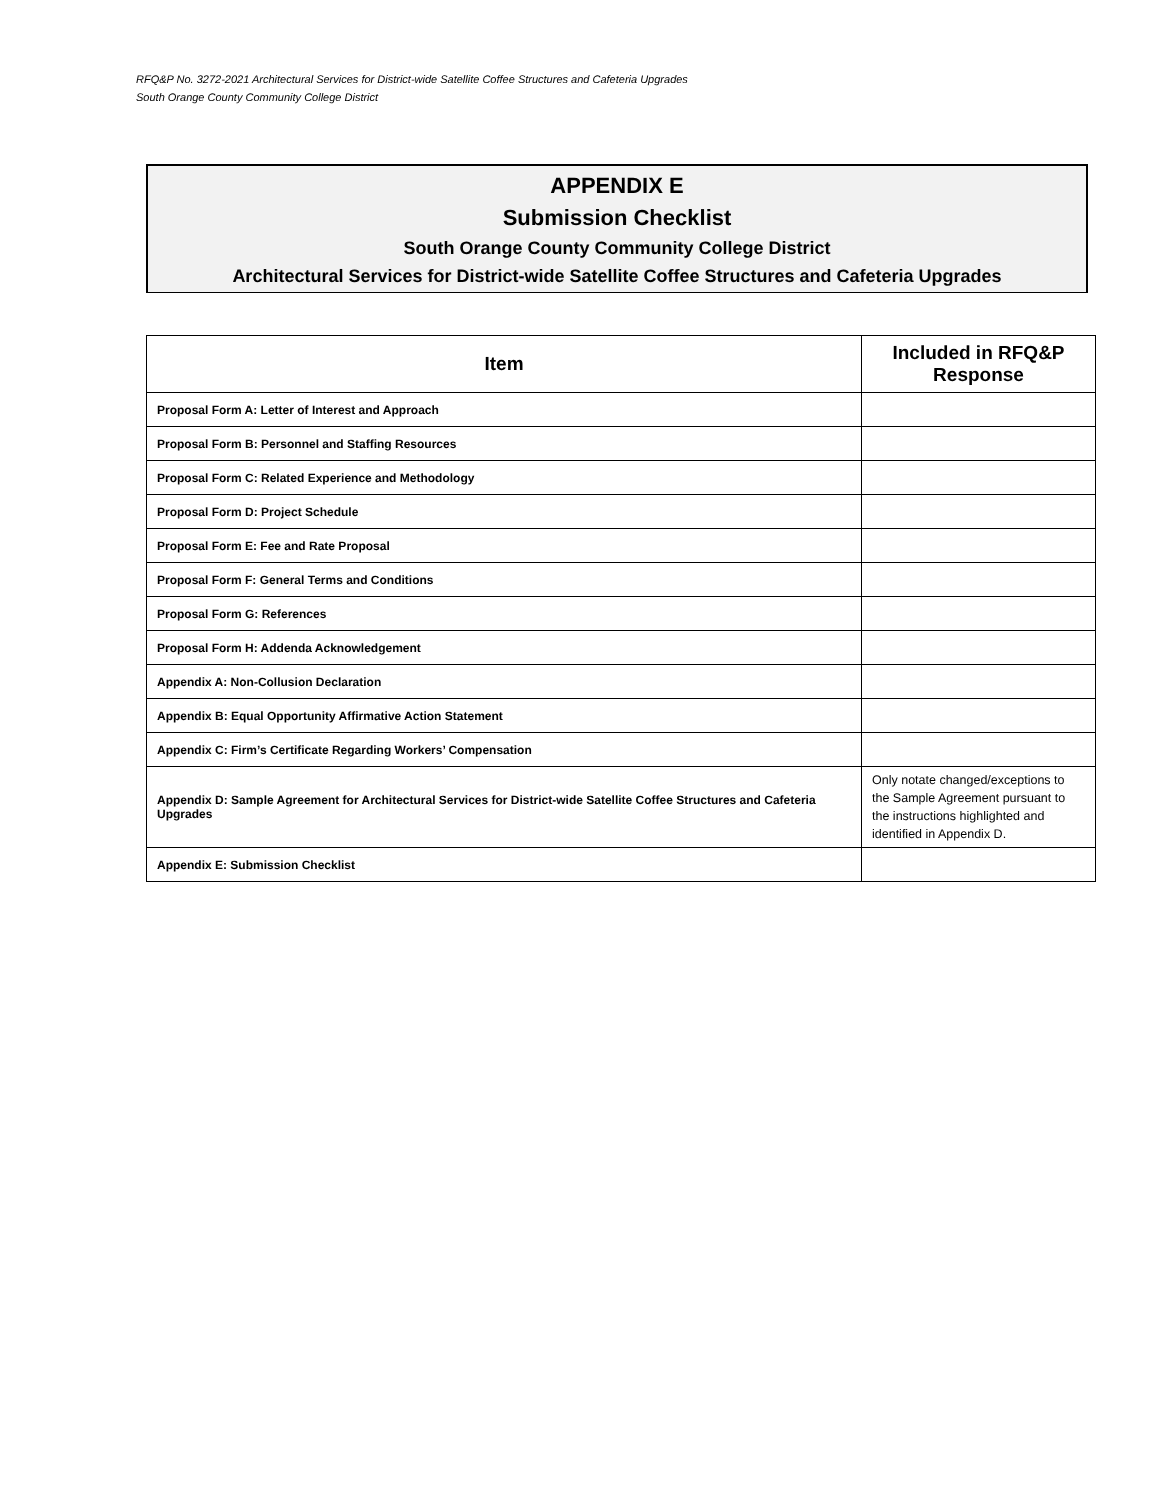RFQ&P No. 3272-2021 Architectural Services for District-wide Satellite Coffee Structures and Cafeteria Upgrades
South Orange County Community College District
APPENDIX E
Submission Checklist
South Orange County Community College District
Architectural Services for District-wide Satellite Coffee Structures and Cafeteria Upgrades
| Item | Included in RFQ&P Response |
| --- | --- |
| Proposal Form A: Letter of Interest and Approach | |
| Proposal Form B: Personnel and Staffing Resources | |
| Proposal Form C: Related Experience and Methodology | |
| Proposal Form D: Project Schedule | |
| Proposal Form E: Fee and Rate Proposal | |
| Proposal Form F: General Terms and Conditions | |
| Proposal Form G: References | |
| Proposal Form H: Addenda Acknowledgement | |
| Appendix A: Non-Collusion Declaration | |
| Appendix B: Equal Opportunity Affirmative Action Statement | |
| Appendix C: Firm’s Certificate Regarding Workers’ Compensation | |
| Appendix D: Sample Agreement for Architectural Services for District-wide Satellite Coffee Structures and Cafeteria Upgrades | Only notate changed/exceptions to the Sample Agreement pursuant to the instructions highlighted and identified in Appendix D. |
| Appendix E: Submission Checklist | |